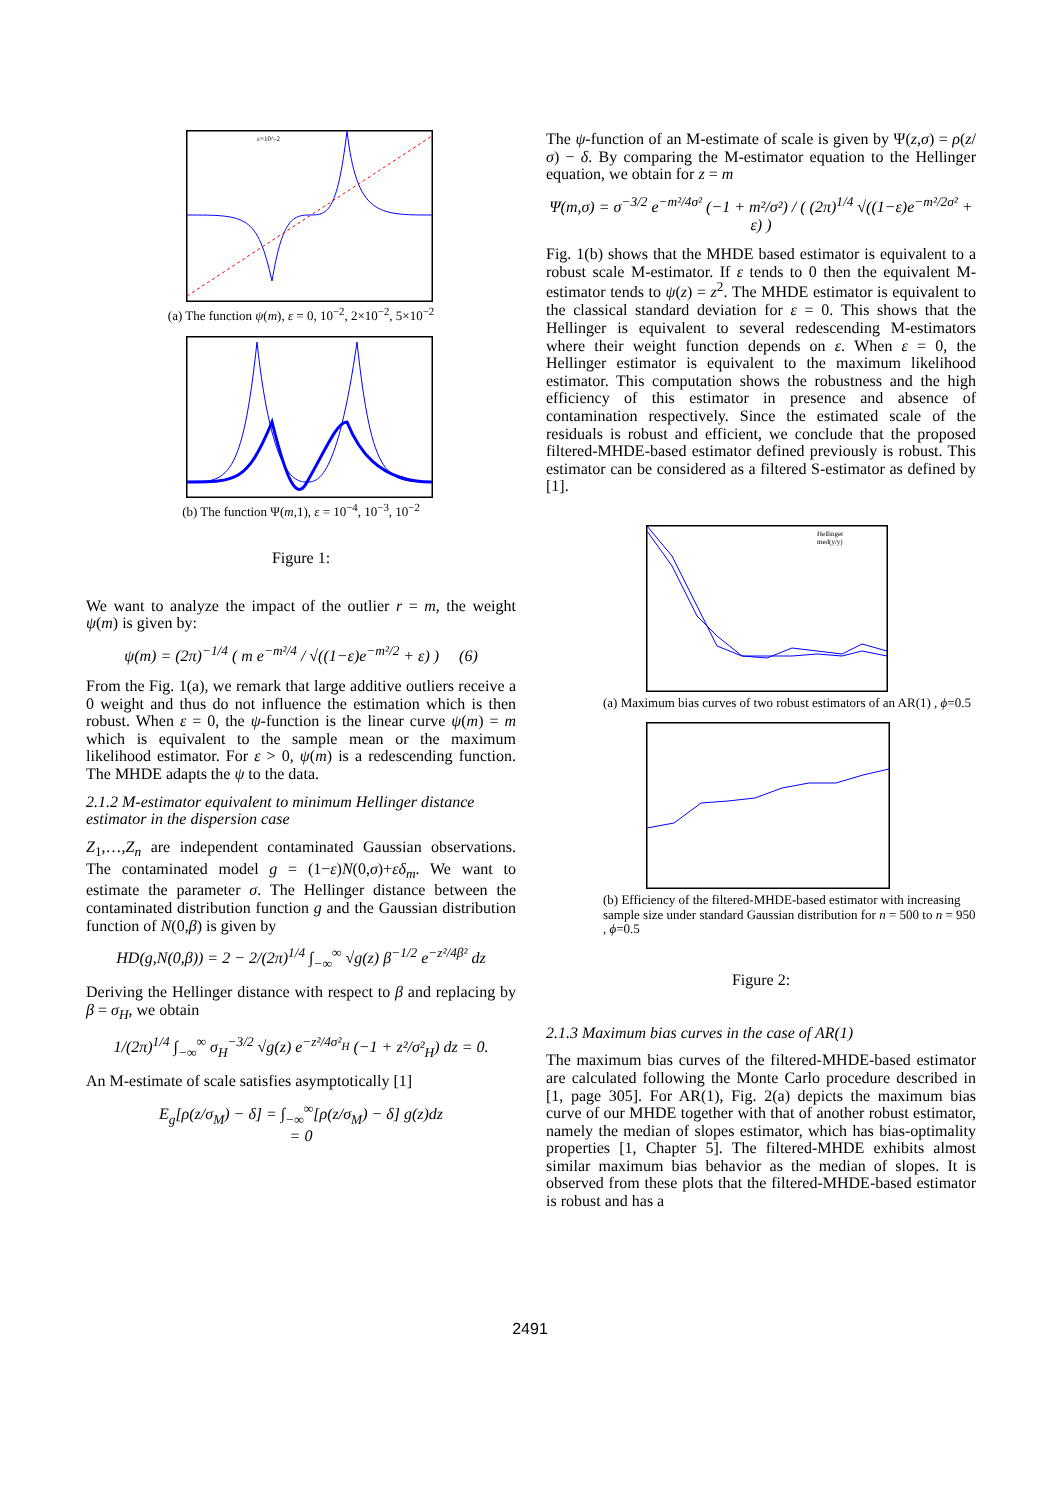ε=10^-2
(a) The function ψ(m), ε = 0, 10<sup>−2</sup>, 2×10<sup>−2</sup>, 5×10<sup>−2</sup>
(b) The function Ψ(m,1), ε = 10<sup>−4</sup>, 10<sup>−3</sup>, 10<sup>−2</sup>
Figure 1:
We want to analyze the impact of the outlier r = m, the weight ψ(m) is given by:
ψ(m) = (2π)<sup>−1/4</sup> ( m e<sup>−m²/4</sup> / √((1−ε)e<sup>−m²/2</sup> + ε) ) (6)
From the Fig. 1(a), we remark that large additive outliers receive a 0 weight and thus do not influence the estimation which is then robust. When ε = 0, the ψ-function is the linear curve ψ(m) = m which is equivalent to the sample mean or the maximum likelihood estimator. For ε > 0, ψ(m) is a redescending function. The MHDE adapts the ψ to the data.
2.1.2 M-estimator equivalent to minimum Hellinger distance estimator in the dispersion case
Z<sub>1</sub>,…,Z<sub>n</sub> are independent contaminated Gaussian observations. The contaminated model g = (1−ε)N(0,σ)+εδ<sub>m</sub>. We want to estimate the parameter σ. The Hellinger distance between the contaminated distribution function g and the Gaussian distribution function of N(0,β) is given by
HD(g,N(0,β)) = 2 − 2/(2π)<sup>1/4</sup> ∫<sub>−∞</sub><sup>∞</sup> √g(z) β<sup>−1/2</sup> e<sup>−z²/4β²</sup> dz
Deriving the Hellinger distance with respect to β and replacing by β = σ<sub>H</sub>, we obtain
1/(2π)<sup>1/4</sup> ∫<sub>−∞</sub><sup>∞</sup> σ<sub>H</sub><sup>−3/2</sup> √g(z) e<sup>−z²/4σ²<sub>H</sub></sup> (−1 + z²/σ²<sub>H</sub>) dz = 0.
An M-estimate of scale satisfies asymptotically [1]
E<sub>g</sub>[ρ(z/σ<sub>M</sub>) − δ] = ∫<sub>−∞</sub><sup>∞</sup>[ρ(z/σ<sub>M</sub>) − δ] g(z)dz
= 0
The ψ-function of an M-estimate of scale is given by Ψ(z,σ) = ρ(z/σ) − δ. By comparing the M-estimator equation to the Hellinger equation, we obtain for z = m
Ψ(m,σ) = σ<sup>−3/2</sup> e<sup>−m²/4σ²</sup> (−1 + m²/σ²) / ( (2π)<sup>1/4</sup> √((1−ε)e<sup>−m²/2σ²</sup> + ε) )
Fig. 1(b) shows that the MHDE based estimator is equivalent to a robust scale M-estimator. If ε tends to 0 then the equivalent M-estimator tends to ψ(z) = z<sup>2</sup>. The MHDE estimator is equivalent to the classical standard deviation for ε = 0. This shows that the Hellinger is equivalent to several redescending M-estimators where their weight function depends on ε. When ε = 0, the Hellinger estimator is equivalent to the maximum likelihood estimator. This computation shows the robustness and the high efficiency of this estimator in presence and absence of contamination respectively. Since the estimated scale of the residuals is robust and efficient, we conclude that the proposed filtered-MHDE-based estimator defined previously is robust. This estimator can be considered as a filtered S-estimator as defined by [1].
Hellinger
med(y/y)
(a) Maximum bias curves of two robust estimators of an AR(1) , ϕ=0.5
(b) Efficiency of the filtered-MHDE-based estimator with increasing sample size under standard Gaussian distribution for n = 500 to n = 950 , ϕ=0.5
Figure 2:
2.1.3 Maximum bias curves in the case of AR(1)
The maximum bias curves of the filtered-MHDE-based estimator are calculated following the Monte Carlo procedure described in [1, page 305]. For AR(1), Fig. 2(a) depicts the maximum bias curve of our MHDE together with that of another robust estimator, namely the median of slopes estimator, which has bias-optimality properties [1, Chapter 5]. The filtered-MHDE exhibits almost similar maximum bias behavior as the median of slopes. It is observed from these plots that the filtered-MHDE-based estimator is robust and has a
2491